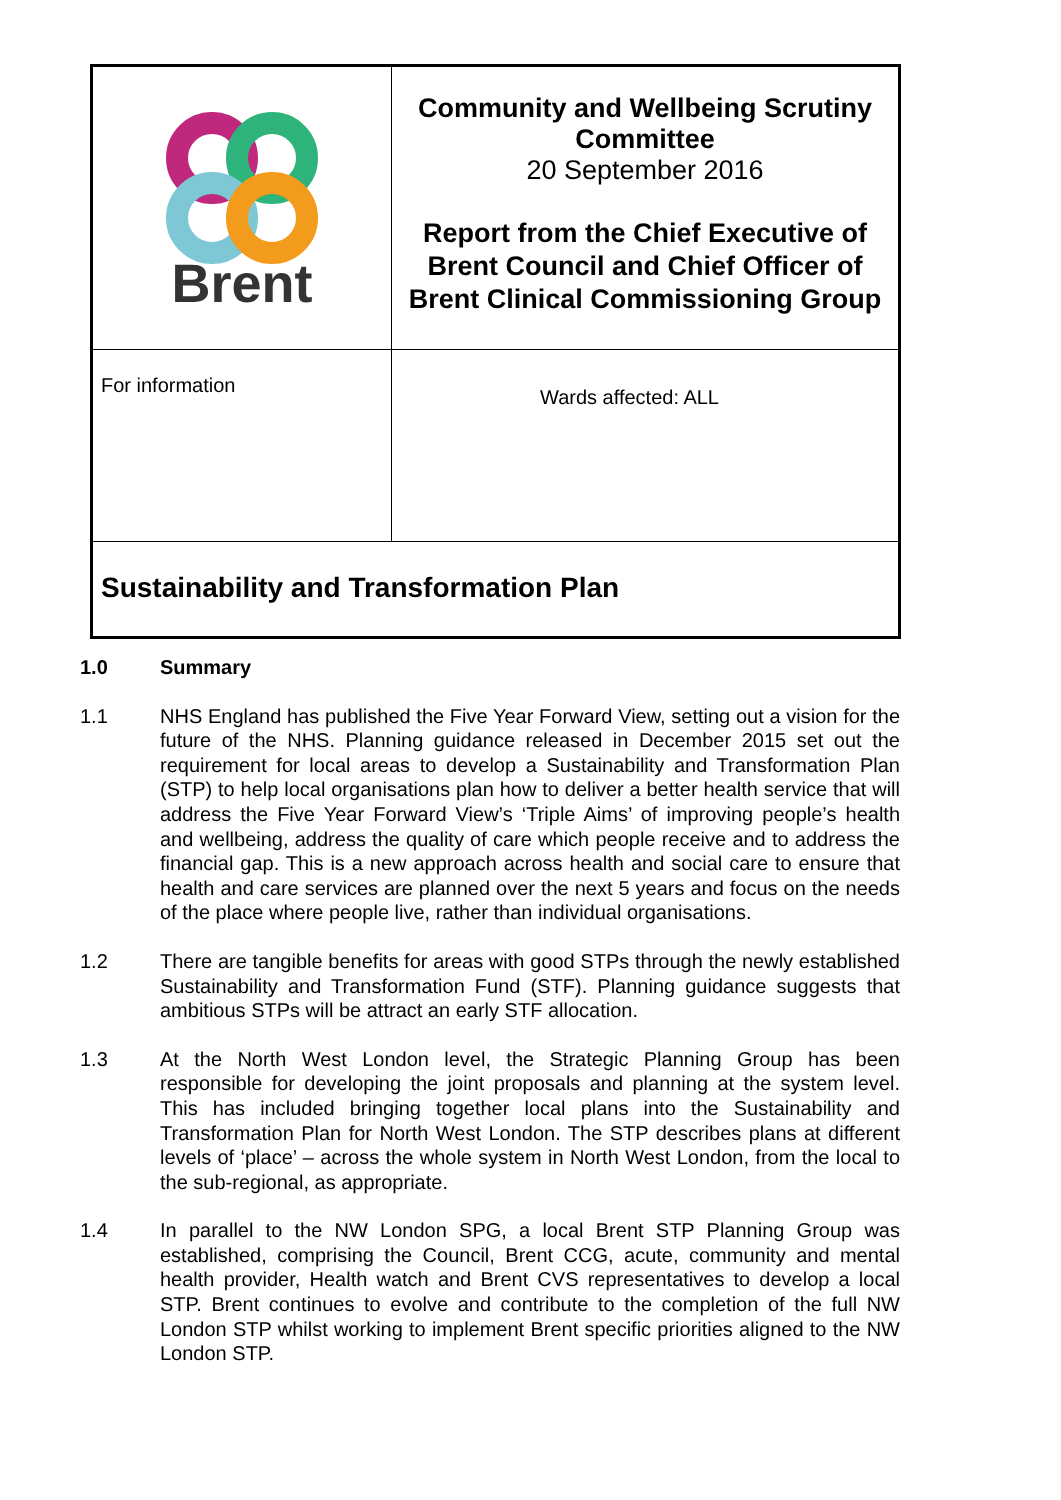| Brent | Community and Wellbeing Scrutiny Committee 20 September 2016 Report from the Chief Executive of Brent Council and Chief Officer of Brent Clinical Commissioning Group |
| For information | Wards affected: ALL |
| Sustainability and Transformation Plan | |
1.0 Summary
1.1 NHS England has published the Five Year Forward View, setting out a vision for the future of the NHS. Planning guidance released in December 2015 set out the requirement for local areas to develop a Sustainability and Transformation Plan (STP) to help local organisations plan how to deliver a better health service that will address the Five Year Forward View’s ‘Triple Aims’ of improving people’s health and wellbeing, address the quality of care which people receive and to address the financial gap. This is a new approach across health and social care to ensure that health and care services are planned over the next 5 years and focus on the needs of the place where people live, rather than individual organisations.
1.2 There are tangible benefits for areas with good STPs through the newly established Sustainability and Transformation Fund (STF). Planning guidance suggests that ambitious STPs will be attract an early STF allocation.
1.3 At the North West London level, the Strategic Planning Group has been responsible for developing the joint proposals and planning at the system level. This has included bringing together local plans into the Sustainability and Transformation Plan for North West London. The STP describes plans at different levels of ‘place’ – across the whole system in North West London, from the local to the sub-regional, as appropriate.
1.4 In parallel to the NW London SPG, a local Brent STP Planning Group was established, comprising the Council, Brent CCG, acute, community and mental health provider, Health watch and Brent CVS representatives to develop a local STP. Brent continues to evolve and contribute to the completion of the full NW London STP whilst working to implement Brent specific priorities aligned to the NW London STP.